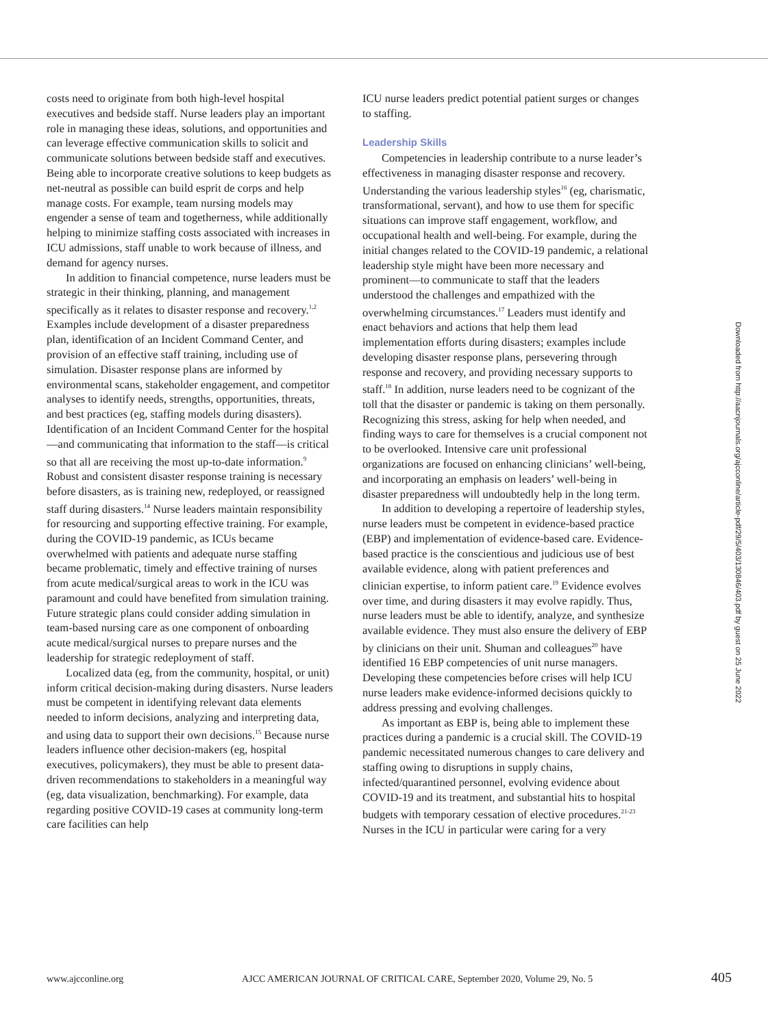costs need to originate from both high-level hospital executives and bedside staff. Nurse leaders play an important role in managing these ideas, solutions, and opportunities and can leverage effective communication skills to solicit and communicate solutions between bedside staff and executives. Being able to incorporate creative solutions to keep budgets as net-neutral as possible can build esprit de corps and help manage costs. For example, team nursing models may engender a sense of team and togetherness, while additionally helping to minimize staffing costs associated with increases in ICU admissions, staff unable to work because of illness, and demand for agency nurses.
In addition to financial competence, nurse leaders must be strategic in their thinking, planning, and management specifically as it relates to disaster response and recovery.<sup>1,2</sup> Examples include development of a disaster preparedness plan, identification of an Incident Command Center, and provision of an effective staff training, including use of simulation. Disaster response plans are informed by environmental scans, stakeholder engagement, and competitor analyses to identify needs, strengths, opportunities, threats, and best practices (eg, staffing models during disasters). Identification of an Incident Command Center for the hospital—and communicating that information to the staff—is critical so that all are receiving the most up-to-date information.<sup>9</sup> Robust and consistent disaster response training is necessary before disasters, as is training new, redeployed, or reassigned staff during disasters.<sup>14</sup> Nurse leaders maintain responsibility for resourcing and supporting effective training. For example, during the COVID-19 pandemic, as ICUs became overwhelmed with patients and adequate nurse staffing became problematic, timely and effective training of nurses from acute medical/surgical areas to work in the ICU was paramount and could have benefited from simulation training. Future strategic plans could consider adding simulation in team-based nursing care as one component of onboarding acute medical/surgical nurses to prepare nurses and the leadership for strategic redeployment of staff.
Localized data (eg, from the community, hospital, or unit) inform critical decision-making during disasters. Nurse leaders must be competent in identifying relevant data elements needed to inform decisions, analyzing and interpreting data, and using data to support their own decisions.<sup>15</sup> Because nurse leaders influence other decision-makers (eg, hospital executives, policymakers), they must be able to present data-driven recommendations to stakeholders in a meaningful way (eg, data visualization, benchmarking). For example, data regarding positive COVID-19 cases at community long-term care facilities can help
ICU nurse leaders predict potential patient surges or changes to staffing.
Leadership Skills
Competencies in leadership contribute to a nurse leader’s effectiveness in managing disaster response and recovery. Understanding the various leadership styles<sup>16</sup> (eg, charismatic, transformational, servant), and how to use them for specific situations can improve staff engagement, workflow, and occupational health and well-being. For example, during the initial changes related to the COVID-19 pandemic, a relational leadership style might have been more necessary and prominent—to communicate to staff that the leaders understood the challenges and empathized with the overwhelming circumstances.<sup>17</sup> Leaders must identify and enact behaviors and actions that help them lead implementation efforts during disasters; examples include developing disaster response plans, persevering through response and recovery, and providing necessary supports to staff.<sup>18</sup> In addition, nurse leaders need to be cognizant of the toll that the disaster or pandemic is taking on them personally. Recognizing this stress, asking for help when needed, and finding ways to care for themselves is a crucial component not to be overlooked. Intensive care unit professional organizations are focused on enhancing clinicians’ well-being, and incorporating an emphasis on leaders’ well-being in disaster preparedness will undoubtedly help in the long term.
In addition to developing a repertoire of leadership styles, nurse leaders must be competent in evidence-based practice (EBP) and implementation of evidence-based care. Evidence-based practice is the conscientious and judicious use of best available evidence, along with patient preferences and clinician expertise, to inform patient care.<sup>19</sup> Evidence evolves over time, and during disasters it may evolve rapidly. Thus, nurse leaders must be able to identify, analyze, and synthesize available evidence. They must also ensure the delivery of EBP by clinicians on their unit. Shuman and colleagues<sup>20</sup> have identified 16 EBP competencies of unit nurse managers. Developing these competencies before crises will help ICU nurse leaders make evidence-informed decisions quickly to address pressing and evolving challenges.
As important as EBP is, being able to implement these practices during a pandemic is a crucial skill. The COVID-19 pandemic necessitated numerous changes to care delivery and staffing owing to disruptions in supply chains, infected/quarantined personnel, evolving evidence about COVID-19 and its treatment, and substantial hits to hospital budgets with temporary cessation of elective procedures.<sup>21-23</sup> Nurses in the ICU in particular were caring for a very
Downloaded from http://aacnjournals.org/ajcconline/article-pdf/29/5/403/130846/403.pdf by guest on 25 June 2022
www.ajcconline.org AJCC AMERICAN JOURNAL OF CRITICAL CARE, September 2020, Volume 29, No. 5 405